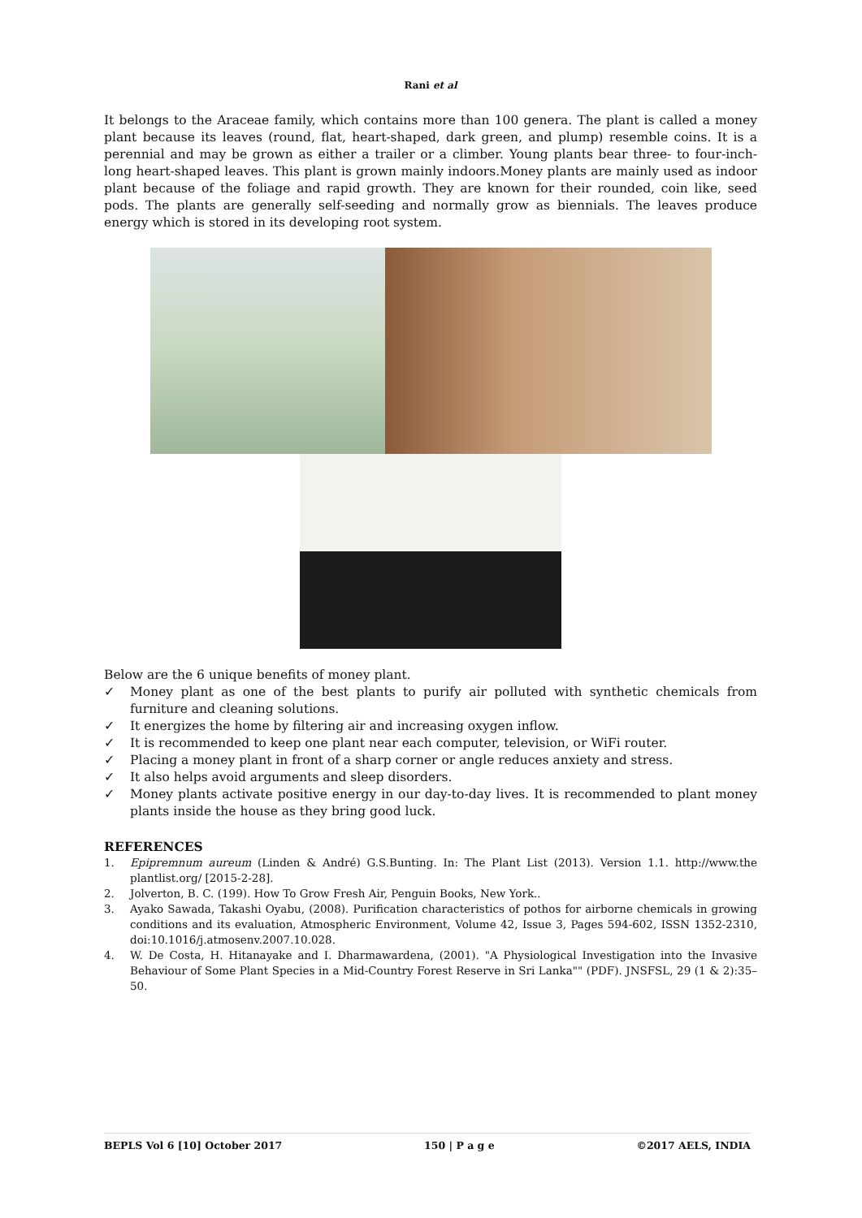Rani et al
It belongs to the Araceae family, which contains more than 100 genera. The plant is called a money plant because its leaves (round, flat, heart-shaped, dark green, and plump) resemble coins. It is a perennial and may be grown as either a trailer or a climber. Young plants bear three- to four-inch-long heart-shaped leaves. This plant is grown mainly indoors.Money plants are mainly used as indoor plant because of the foliage and rapid growth. They are known for their rounded, coin like, seed pods. The plants are generally self-seeding and normally grow as biennials. The leaves produce energy which is stored in its developing root system.
Below are the 6 unique benefits of money plant.
✓ Money plant as one of the best plants to purify air polluted with synthetic chemicals from furniture and cleaning solutions.
✓ It energizes the home by filtering air and increasing oxygen inflow.
✓ It is recommended to keep one plant near each computer, television, or WiFi router.
✓ Placing a money plant in front of a sharp corner or angle reduces anxiety and stress.
✓ It also helps avoid arguments and sleep disorders.
✓ Money plants activate positive energy in our day-to-day lives. It is recommended to plant money plants inside the house as they bring good luck.
REFERENCES
1. Epipremnum aureum (Linden & André) G.S.Bunting. In: The Plant List (2013). Version 1.1. http://www.the plantlist.org/ [2015-2-28].
2. Jolverton, B. C. (199). How To Grow Fresh Air, Penguin Books, New York..
3. Ayako Sawada, Takashi Oyabu, (2008). Purification characteristics of pothos for airborne chemicals in growing conditions and its evaluation, Atmospheric Environment, Volume 42, Issue 3, Pages 594-602, ISSN 1352-2310, doi:10.1016/j.atmosenv.2007.10.028.
4. W. De Costa, H. Hitanayake and I. Dharmawardena, (2001). "A Physiological Investigation into the Invasive Behaviour of Some Plant Species in a Mid-Country Forest Reserve in Sri Lanka"" (PDF). JNSFSL, 29 (1 & 2):35–50.
BEPLS Vol 6 [10] October 2017 150 | P a g e ©2017 AELS, INDIA